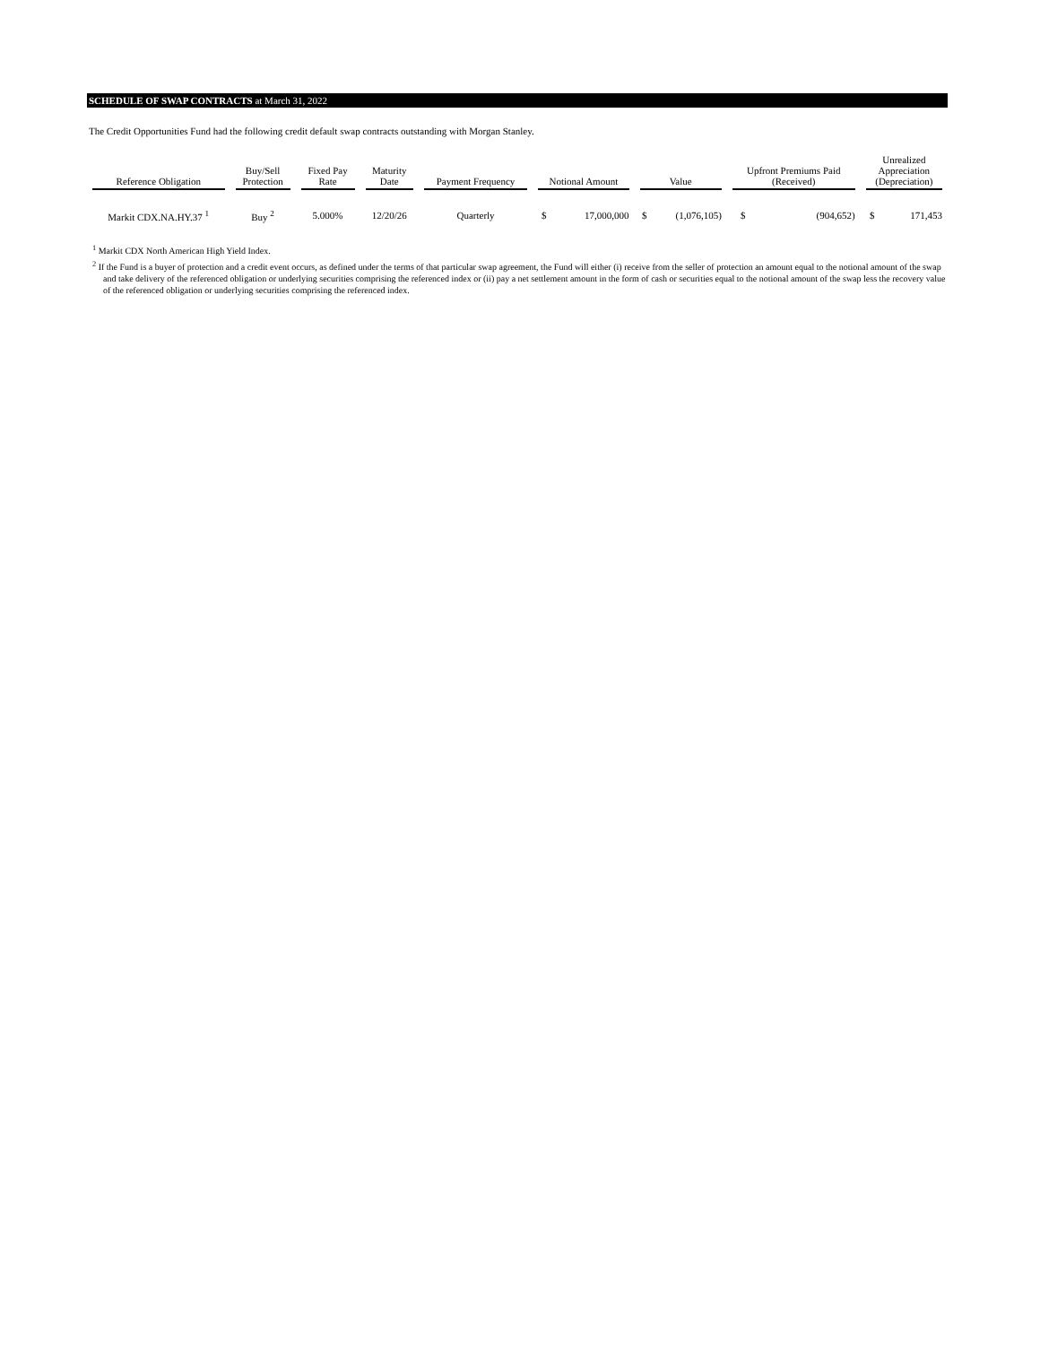SCHEDULE OF SWAP CONTRACTS at March 31, 2022
The Credit Opportunities Fund had the following credit default swap contracts outstanding with Morgan Stanley.
| Reference Obligation | Buy/Sell Protection | Fixed Pay Rate | Maturity Date | Payment Frequency | Notional Amount | | Value | | Upfront Premiums Paid (Received) | | Unrealized Appreciation (Depreciation) | |
| --- | --- | --- | --- | --- | --- | --- | --- | --- | --- | --- | --- | --- |
| Markit CDX.NA.HY.37 <sup>1</sup> | Buy <sup>2</sup> | 5.000% | 12/20/26 | Quarterly | $ | 17,000,000 | $ | (1,076,105) | $ | (904,652) | $ | 171,453 |
<sup>1</sup> Markit CDX North American High Yield Index.
<sup>2</sup> If the Fund is a buyer of protection and a credit event occurs, as defined under the terms of that particular swap agreement, the Fund will either (i) receive from the seller of protection an amount equal to the notional amount of the swap and take delivery of the referenced obligation or underlying securities comprising the referenced index or (ii) pay a net settlement amount in the form of cash or securities equal to the notional amount of the swap less the recovery value of the referenced obligation or underlying securities comprising the referenced index.